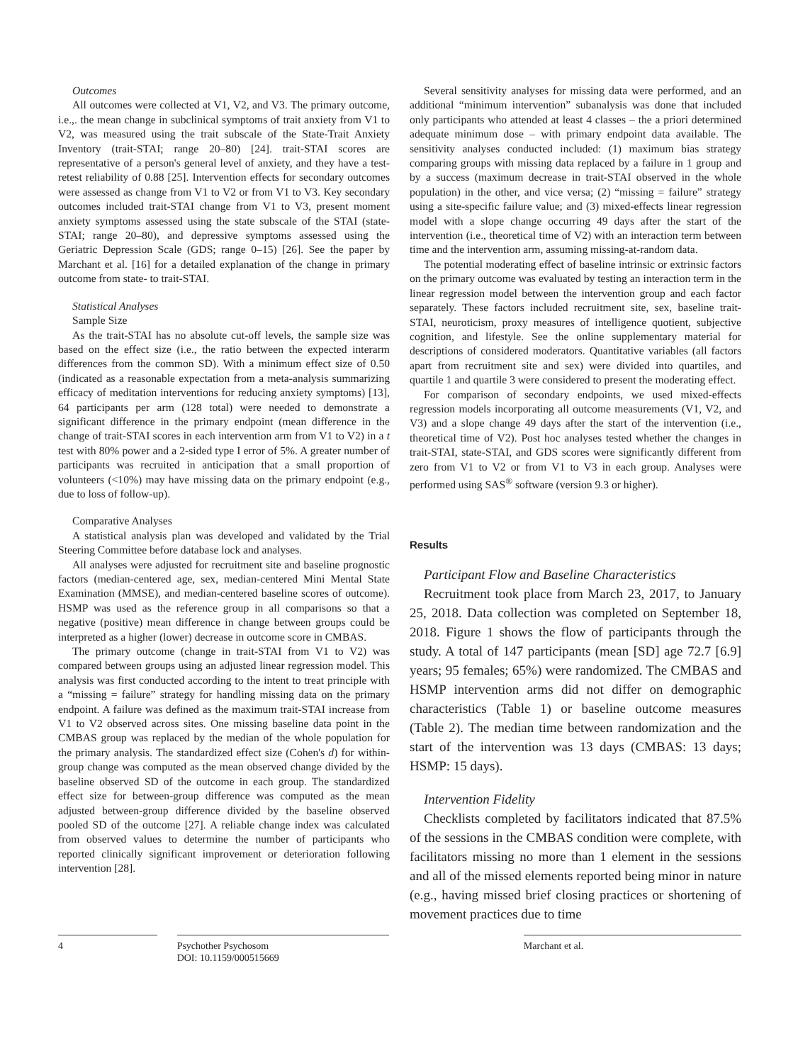Outcomes
All outcomes were collected at V1, V2, and V3. The primary outcome, i.e.,. the mean change in subclinical symptoms of trait anxiety from V1 to V2, was measured using the trait subscale of the State-Trait Anxiety Inventory (trait-STAI; range 20–80) [24]. trait-STAI scores are representative of a person's general level of anxiety, and they have a test-retest reliability of 0.88 [25]. Intervention effects for secondary outcomes were assessed as change from V1 to V2 or from V1 to V3. Key secondary outcomes included trait-STAI change from V1 to V3, present moment anxiety symptoms assessed using the state subscale of the STAI (state-STAI; range 20–80), and depressive symptoms assessed using the Geriatric Depression Scale (GDS; range 0–15) [26]. See the paper by Marchant et al. [16] for a detailed explanation of the change in primary outcome from state- to trait-STAI.
Statistical Analyses
Sample Size
As the trait-STAI has no absolute cut-off levels, the sample size was based on the effect size (i.e., the ratio between the expected interarm differences from the common SD). With a minimum effect size of 0.50 (indicated as a reasonable expectation from a meta-analysis summarizing efficacy of meditation interventions for reducing anxiety symptoms) [13], 64 participants per arm (128 total) were needed to demonstrate a significant difference in the primary endpoint (mean difference in the change of trait-STAI scores in each intervention arm from V1 to V2) in a t test with 80% power and a 2-sided type I error of 5%. A greater number of participants was recruited in anticipation that a small proportion of volunteers (<10%) may have missing data on the primary endpoint (e.g., due to loss of follow-up).
Comparative Analyses
A statistical analysis plan was developed and validated by the Trial Steering Committee before database lock and analyses.
All analyses were adjusted for recruitment site and baseline prognostic factors (median-centered age, sex, median-centered Mini Mental State Examination (MMSE), and median-centered baseline scores of outcome). HSMP was used as the reference group in all comparisons so that a negative (positive) mean difference in change between groups could be interpreted as a higher (lower) decrease in outcome score in CMBAS.
The primary outcome (change in trait-STAI from V1 to V2) was compared between groups using an adjusted linear regression model. This analysis was first conducted according to the intent to treat principle with a “missing = failure” strategy for handling missing data on the primary endpoint. A failure was defined as the maximum trait-STAI increase from V1 to V2 observed across sites. One missing baseline data point in the CMBAS group was replaced by the median of the whole population for the primary analysis. The standardized effect size (Cohen's d) for within-group change was computed as the mean observed change divided by the baseline observed SD of the outcome in each group. The standardized effect size for between-group difference was computed as the mean adjusted between-group difference divided by the baseline observed pooled SD of the outcome [27]. A reliable change index was calculated from observed values to determine the number of participants who reported clinically significant improvement or deterioration following intervention [28].
Several sensitivity analyses for missing data were performed, and an additional “minimum intervention” subanalysis was done that included only participants who attended at least 4 classes – the a priori determined adequate minimum dose – with primary endpoint data available. The sensitivity analyses conducted included: (1) maximum bias strategy comparing groups with missing data replaced by a failure in 1 group and by a success (maximum decrease in trait-STAI observed in the whole population) in the other, and vice versa; (2) “missing = failure” strategy using a site-specific failure value; and (3) mixed-effects linear regression model with a slope change occurring 49 days after the start of the intervention (i.e., theoretical time of V2) with an interaction term between time and the intervention arm, assuming missing-at-random data.
The potential moderating effect of baseline intrinsic or extrinsic factors on the primary outcome was evaluated by testing an interaction term in the linear regression model between the intervention group and each factor separately. These factors included recruitment site, sex, baseline trait-STAI, neuroticism, proxy measures of intelligence quotient, subjective cognition, and lifestyle. See the online supplementary material for descriptions of considered moderators. Quantitative variables (all factors apart from recruitment site and sex) were divided into quartiles, and quartile 1 and quartile 3 were considered to present the moderating effect.
For comparison of secondary endpoints, we used mixed-effects regression models incorporating all outcome measurements (V1, V2, and V3) and a slope change 49 days after the start of the intervention (i.e., theoretical time of V2). Post hoc analyses tested whether the changes in trait-STAI, state-STAI, and GDS scores were significantly different from zero from V1 to V2 or from V1 to V3 in each group. Analyses were performed using SAS<sup>®</sup> software (version 9.3 or higher).
Results
Participant Flow and Baseline Characteristics
Recruitment took place from March 23, 2017, to January 25, 2018. Data collection was completed on September 18, 2018. Figure 1 shows the flow of participants through the study. A total of 147 participants (mean [SD] age 72.7 [6.9] years; 95 females; 65%) were randomized. The CMBAS and HSMP intervention arms did not differ on demographic characteristics (Table 1) or baseline outcome measures (Table 2). The median time between randomization and the start of the intervention was 13 days (CMBAS: 13 days; HSMP: 15 days).
Intervention Fidelity
Checklists completed by facilitators indicated that 87.5% of the sessions in the CMBAS condition were complete, with facilitators missing no more than 1 element in the sessions and all of the missed elements reported being minor in nature (e.g., having missed brief closing practices or shortening of movement practices due to time
4 Psychother Psychosom
DOI: 10.1159/000515669
Marchant et al.